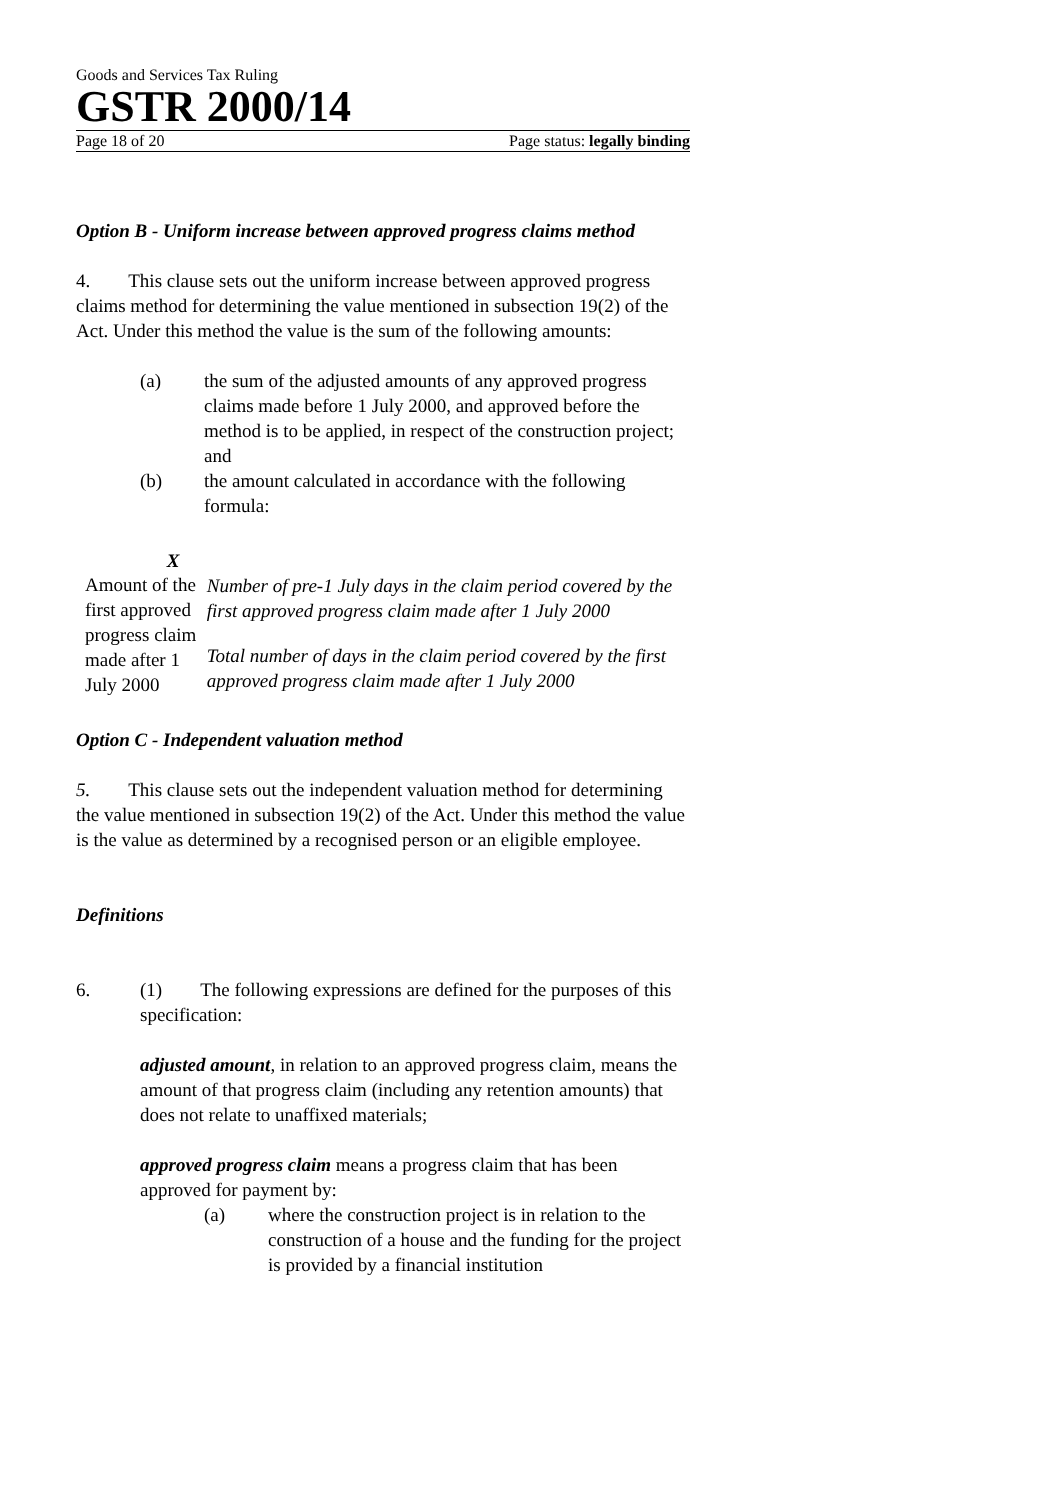Goods and Services Tax Ruling
GSTR 2000/14
Page 18 of 20 Page status: legally binding
Option B - Uniform increase between approved progress claims method
4. This clause sets out the uniform increase between approved progress claims method for determining the value mentioned in subsection 19(2) of the Act. Under this method the value is the sum of the following amounts:
(a) the sum of the adjusted amounts of any approved progress claims made before 1 July 2000, and approved before the method is to be applied, in respect of the construction project; and
(b) the amount calculated in accordance with the following formula:
Amount of the first approved progress claim made after 1 July 2000
X
Number of pre-1 July days in the claim period covered by the first approved progress claim made after 1 July 2000
Total number of days in the claim period covered by the first approved progress claim made after 1 July 2000
Option C - Independent valuation method
5. This clause sets out the independent valuation method for determining the value mentioned in subsection 19(2) of the Act. Under this method the value is the value as determined by a recognised person or an eligible employee.
Definitions
6. (1) The following expressions are defined for the purposes of this specification:
adjusted amount, in relation to an approved progress claim, means the amount of that progress claim (including any retention amounts) that does not relate to unaffixed materials;
approved progress claim means a progress claim that has been approved for payment by:
(a) where the construction project is in relation to the construction of a house and the funding for the project is provided by a financial institution